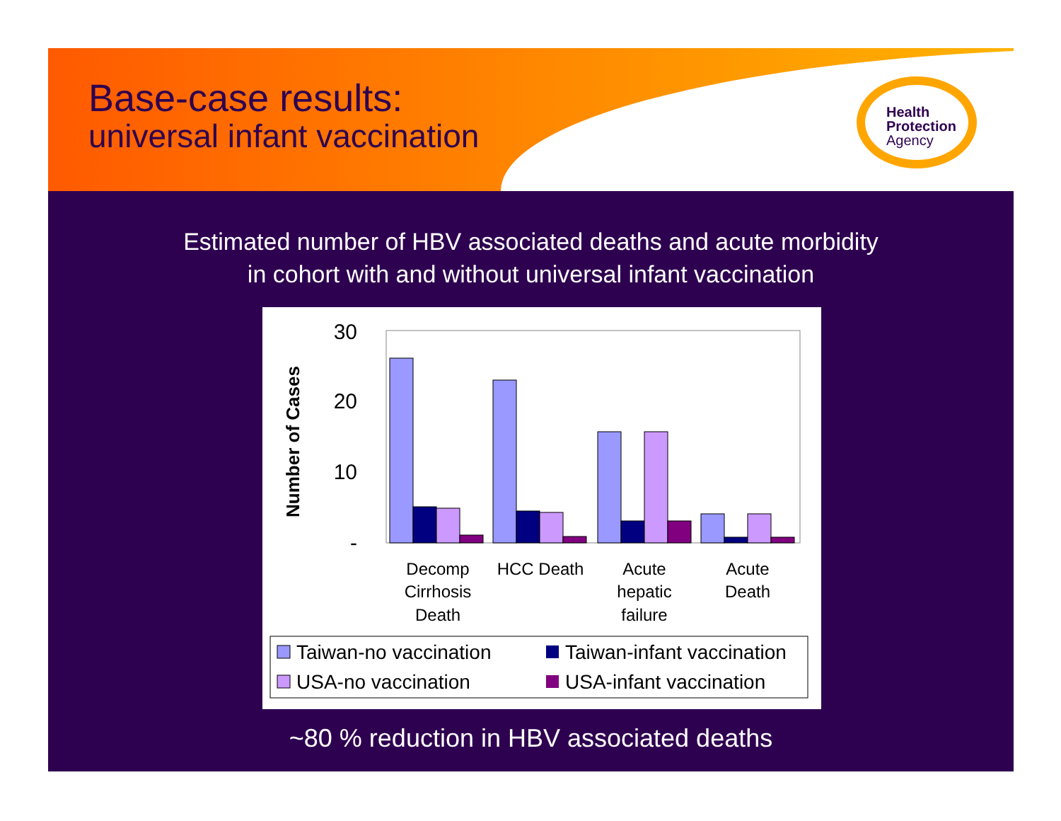Base-case results:
universal infant vaccination
Health
Protection
Agency
Estimated number of HBV associated deaths and acute morbidity
in cohort with and without universal infant vaccination
Number of Cases
30
20
10
-
Decomp
Cirrhosis
Death
HCC Death
Acute
hepatic
failure
Acute
Death
Taiwan-no vaccination
Taiwan-infant vaccination
USA-no vaccination
USA-infant vaccination
~80 % reduction in HBV associated deaths